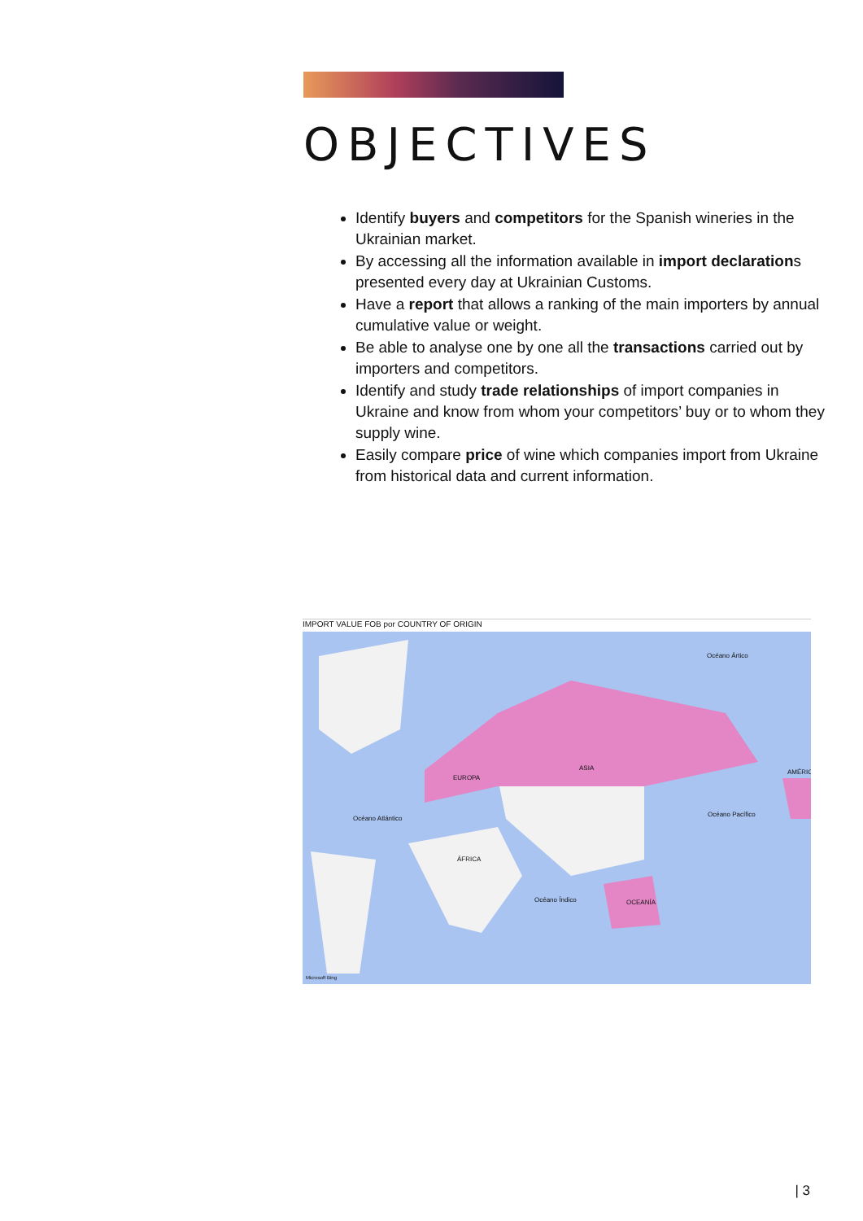OBJECTIVES
Identify buyers and competitors for the Spanish wineries in the Ukrainian market.
By accessing all the information available in import declarations presented every day at Ukrainian Customs.
Have a report that allows a ranking of the main importers by annual cumulative value or weight.
Be able to analyse one by one all the transactions carried out by importers and competitors.
Identify and study trade relationships of import companies in Ukraine and know from whom your competitors’ buy or to whom they supply wine.
Easily compare price of wine which companies import from Ukraine from historical data and current information.
IMPORT VALUE FOB por COUNTRY OF ORIGIN
EUROPA
ASIA
ÁFRICA
OCEANÍA
AMÉRIC
Océano Atlántico
Océano Pacífico
Océano Índico
Océano Ártico
Microsoft Bing
| 3